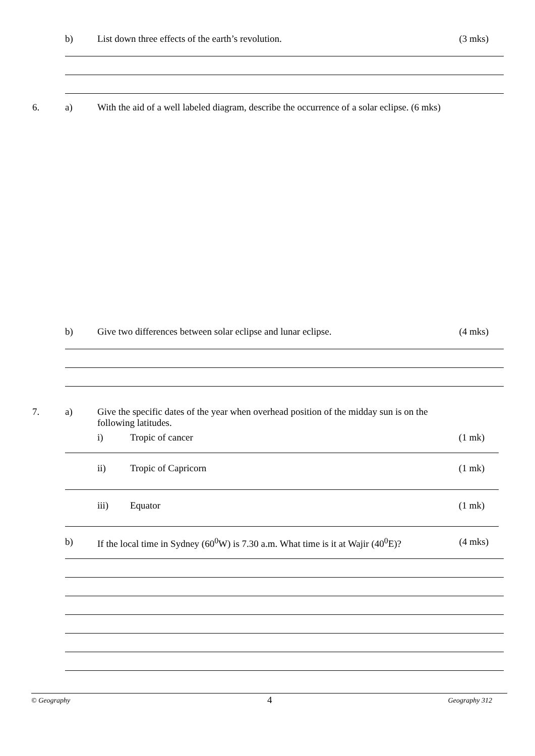b) List down three effects of the earth’s revolution. (3 mks)
6. a) With the aid of a well labeled diagram, describe the occurrence of a solar eclipse. (6 mks)
b) Give two differences between solar eclipse and lunar eclipse. (4 mks)
7. a) Give the specific dates of the year when overhead position of the midday sun is on the
following latitudes.
i) Tropic of cancer (1 mk)
ii) Tropic of Capricorn (1 mk)
iii) Equator (1 mk)
b) If the local time in Sydney (60<sup>0</sup>W) is 7.30 a.m. What time is it at Wajir (40<sup>0</sup>E)? (4 mks)
© Geography 4 Geography 312